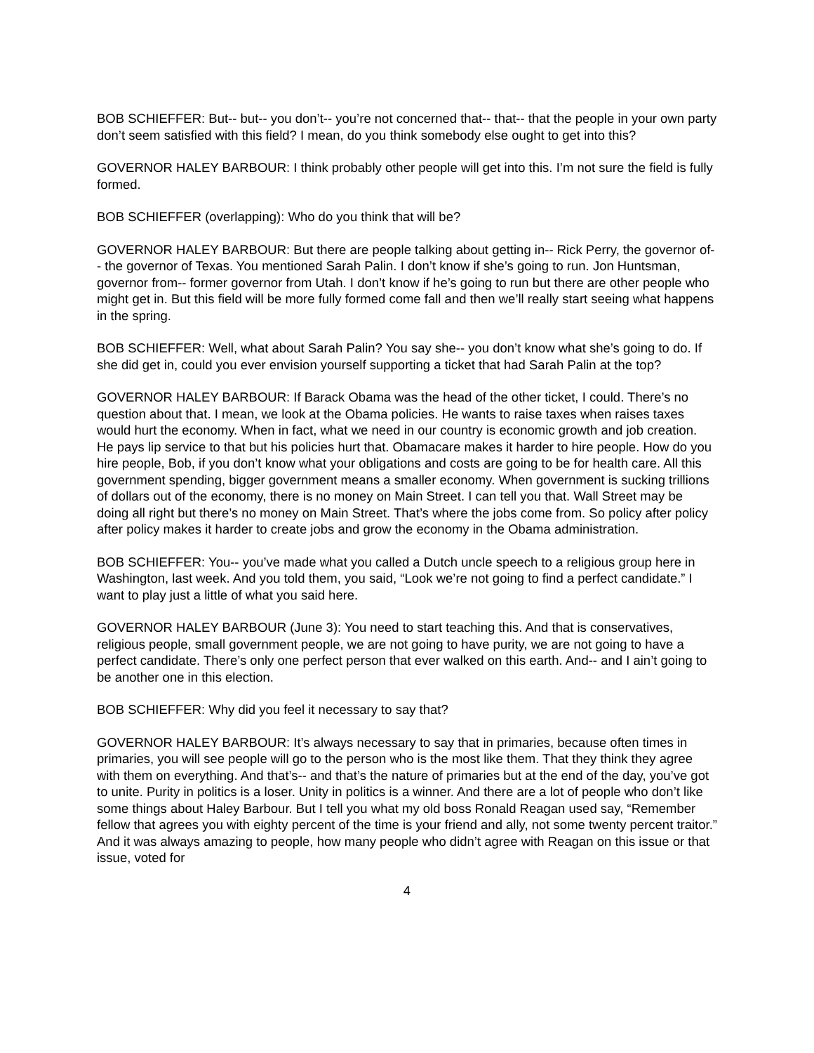BOB SCHIEFFER: But-- but-- you don’t-- you’re not concerned that-- that-- that the people in your own party don’t seem satisfied with this field? I mean, do you think somebody else ought to get into this?
GOVERNOR HALEY BARBOUR: I think probably other people will get into this. I’m not sure the field is fully formed.
BOB SCHIEFFER (overlapping): Who do you think that will be?
GOVERNOR HALEY BARBOUR: But there are people talking about getting in-- Rick Perry, the governor of-- the governor of Texas. You mentioned Sarah Palin. I don’t know if she’s going to run. Jon Huntsman, governor from-- former governor from Utah. I don’t know if he’s going to run but there are other people who might get in. But this field will be more fully formed come fall and then we’ll really start seeing what happens in the spring.
BOB SCHIEFFER: Well, what about Sarah Palin? You say she-- you don’t know what she’s going to do. If she did get in, could you ever envision yourself supporting a ticket that had Sarah Palin at the top?
GOVERNOR HALEY BARBOUR: If Barack Obama was the head of the other ticket, I could. There’s no question about that. I mean, we look at the Obama policies. He wants to raise taxes when raises taxes would hurt the economy. When in fact, what we need in our country is economic growth and job creation. He pays lip service to that but his policies hurt that. Obamacare makes it harder to hire people. How do you hire people, Bob, if you don’t know what your obligations and costs are going to be for health care. All this government spending, bigger government means a smaller economy. When government is sucking trillions of dollars out of the economy, there is no money on Main Street. I can tell you that. Wall Street may be doing all right but there’s no money on Main Street. That’s where the jobs come from. So policy after policy after policy makes it harder to create jobs and grow the economy in the Obama administration.
BOB SCHIEFFER: You-- you’ve made what you called a Dutch uncle speech to a religious group here in Washington, last week. And you told them, you said, “Look we’re not going to find a perfect candidate.” I want to play just a little of what you said here.
GOVERNOR HALEY BARBOUR (June 3): You need to start teaching this. And that is conservatives, religious people, small government people, we are not going to have purity, we are not going to have a perfect candidate. There’s only one perfect person that ever walked on this earth. And-- and I ain’t going to be another one in this election.
BOB SCHIEFFER: Why did you feel it necessary to say that?
GOVERNOR HALEY BARBOUR: It’s always necessary to say that in primaries, because often times in primaries, you will see people will go to the person who is the most like them. That they think they agree with them on everything. And that’s-- and that’s the nature of primaries but at the end of the day, you’ve got to unite. Purity in politics is a loser. Unity in politics is a winner. And there are a lot of people who don’t like some things about Haley Barbour. But I tell you what my old boss Ronald Reagan used say, “Remember fellow that agrees you with eighty percent of the time is your friend and ally, not some twenty percent traitor.” And it was always amazing to people, how many people who didn’t agree with Reagan on this issue or that issue, voted for
4